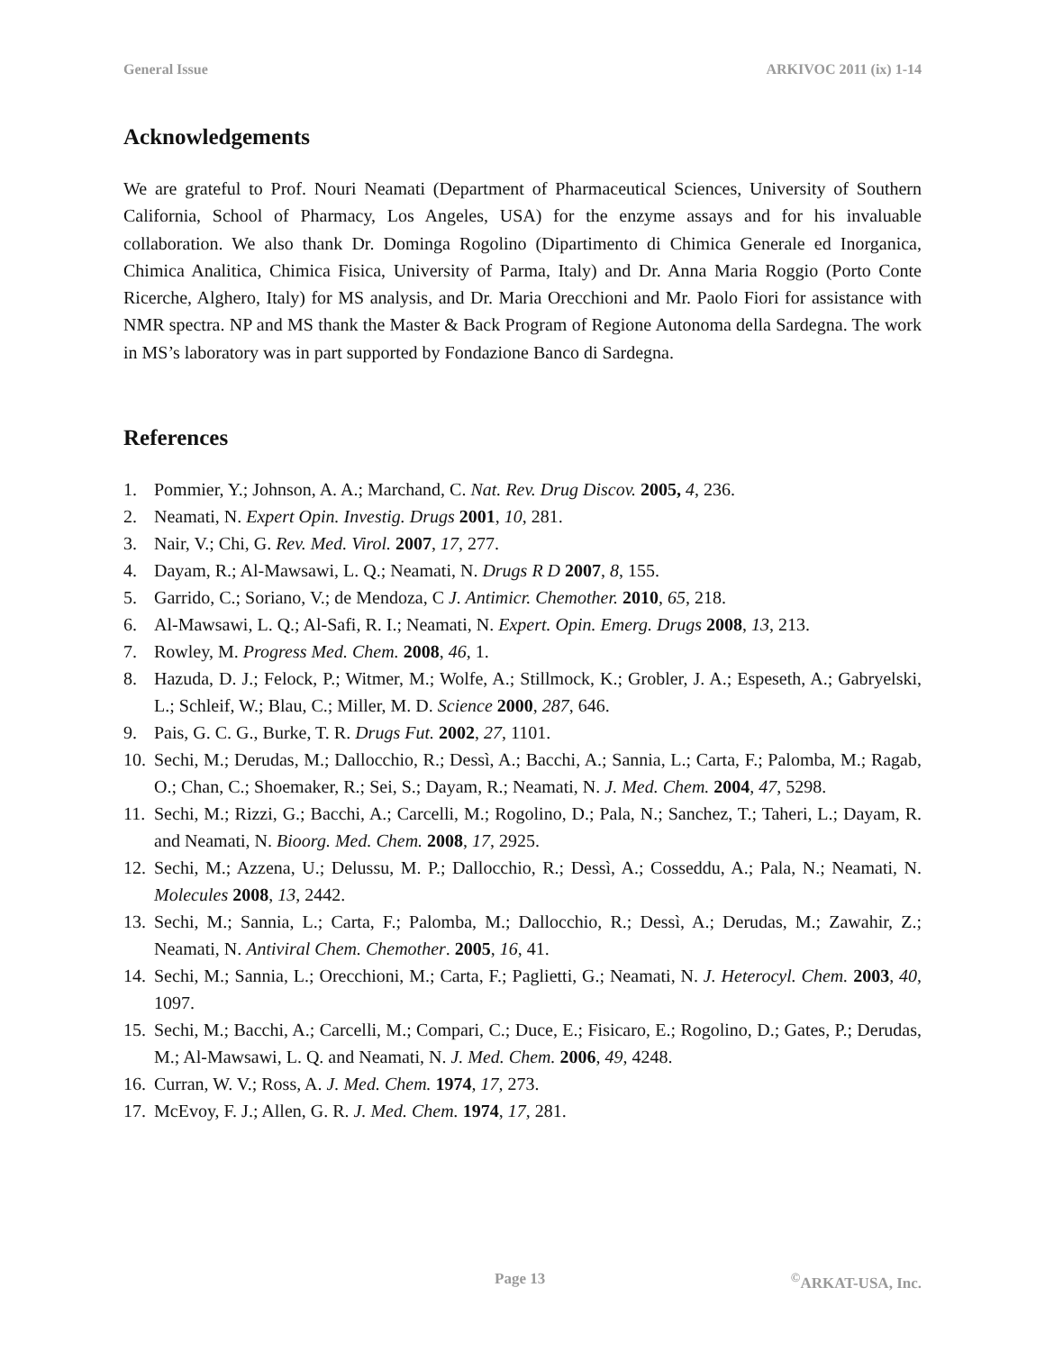General Issue ARKIVOC 2011 (ix) 1-14
Acknowledgements
We are grateful to Prof. Nouri Neamati (Department of Pharmaceutical Sciences, University of Southern California, School of Pharmacy, Los Angeles, USA) for the enzyme assays and for his invaluable collaboration. We also thank Dr. Dominga Rogolino (Dipartimento di Chimica Generale ed Inorganica, Chimica Analitica, Chimica Fisica, University of Parma, Italy) and Dr. Anna Maria Roggio (Porto Conte Ricerche, Alghero, Italy) for MS analysis, and Dr. Maria Orecchioni and Mr. Paolo Fiori for assistance with NMR spectra. NP and MS thank the Master & Back Program of Regione Autonoma della Sardegna. The work in MS’s laboratory was in part supported by Fondazione Banco di Sardegna.
References
1. Pommier, Y.; Johnson, A. A.; Marchand, C. Nat. Rev. Drug Discov. 2005, 4, 236.
2. Neamati, N. Expert Opin. Investig. Drugs 2001, 10, 281.
3. Nair, V.; Chi, G. Rev. Med. Virol. 2007, 17, 277.
4. Dayam, R.; Al-Mawsawi, L. Q.; Neamati, N. Drugs R D 2007, 8, 155.
5. Garrido, C.; Soriano, V.; de Mendoza, C J. Antimicr. Chemother. 2010, 65, 218.
6. Al-Mawsawi, L. Q.; Al-Safi, R. I.; Neamati, N. Expert. Opin. Emerg. Drugs 2008, 13, 213.
7. Rowley, M. Progress Med. Chem. 2008, 46, 1.
8. Hazuda, D. J.; Felock, P.; Witmer, M.; Wolfe, A.; Stillmock, K.; Grobler, J. A.; Espeseth, A.; Gabryelski, L.; Schleif, W.; Blau, C.; Miller, M. D. Science 2000, 287, 646.
9. Pais, G. C. G., Burke, T. R. Drugs Fut. 2002, 27, 1101.
10. Sechi, M.; Derudas, M.; Dallocchio, R.; Dessì, A.; Bacchi, A.; Sannia, L.; Carta, F.; Palomba, M.; Ragab, O.; Chan, C.; Shoemaker, R.; Sei, S.; Dayam, R.; Neamati, N. J. Med. Chem. 2004, 47, 5298.
11. Sechi, M.; Rizzi, G.; Bacchi, A.; Carcelli, M.; Rogolino, D.; Pala, N.; Sanchez, T.; Taheri, L.; Dayam, R. and Neamati, N. Bioorg. Med. Chem. 2008, 17, 2925.
12. Sechi, M.; Azzena, U.; Delussu, M. P.; Dallocchio, R.; Dessì, A.; Cosseddu, A.; Pala, N.; Neamati, N. Molecules 2008, 13, 2442.
13. Sechi, M.; Sannia, L.; Carta, F.; Palomba, M.; Dallocchio, R.; Dessì, A.; Derudas, M.; Zawahir, Z.; Neamati, N. Antiviral Chem. Chemother. 2005, 16, 41.
14. Sechi, M.; Sannia, L.; Orecchioni, M.; Carta, F.; Paglietti, G.; Neamati, N. J. Heterocyl. Chem. 2003, 40, 1097.
15. Sechi, M.; Bacchi, A.; Carcelli, M.; Compari, C.; Duce, E.; Fisicaro, E.; Rogolino, D.; Gates, P.; Derudas, M.; Al-Mawsawi, L. Q. and Neamati, N. J. Med. Chem. 2006, 49, 4248.
16. Curran, W. V.; Ross, A. J. Med. Chem. 1974, 17, 273.
17. McEvoy, F. J.; Allen, G. R. J. Med. Chem. 1974, 17, 281.
Page 13 <sup>©</sup>ARKAT-USA, Inc.